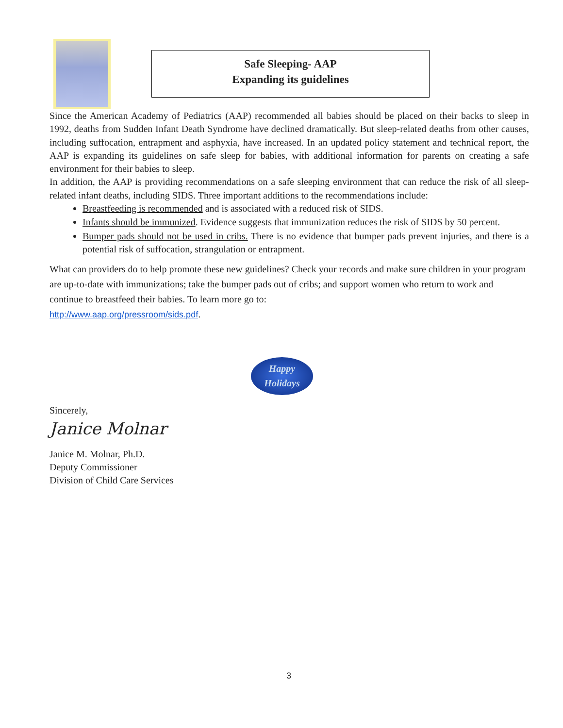Safe Sleeping- AAP
Expanding its guidelines
Since the American Academy of Pediatrics (AAP) recommended all babies should be placed on their backs to sleep in 1992, deaths from Sudden Infant Death Syndrome have declined dramatically. But sleep-related deaths from other causes, including suffocation, entrapment and asphyxia, have increased. In an updated policy statement and technical report, the AAP is expanding its guidelines on safe sleep for babies, with additional information for parents on creating a safe environment for their babies to sleep.
In addition, the AAP is providing recommendations on a safe sleeping environment that can reduce the risk of all sleep-related infant deaths, including SIDS. Three important additions to the recommendations include:
Breastfeeding is recommended and is associated with a reduced risk of SIDS.
Infants should be immunized. Evidence suggests that immunization reduces the risk of SIDS by 50 percent.
Bumper pads should not be used in cribs. There is no evidence that bumper pads prevent injuries, and there is a potential risk of suffocation, strangulation or entrapment.
What can providers do to help promote these new guidelines? Check your records and make sure children in your program are up-to-date with immunizations; take the bumper pads out of cribs; and support women who return to work and continue to breastfeed their babies. To learn more go to:
http://www.aap.org/pressroom/sids.pdf.
Happy
Holidays
Sincerely,
Janice Molnar
Janice M. Molnar, Ph.D.
Deputy Commissioner
Division of Child Care Services
3